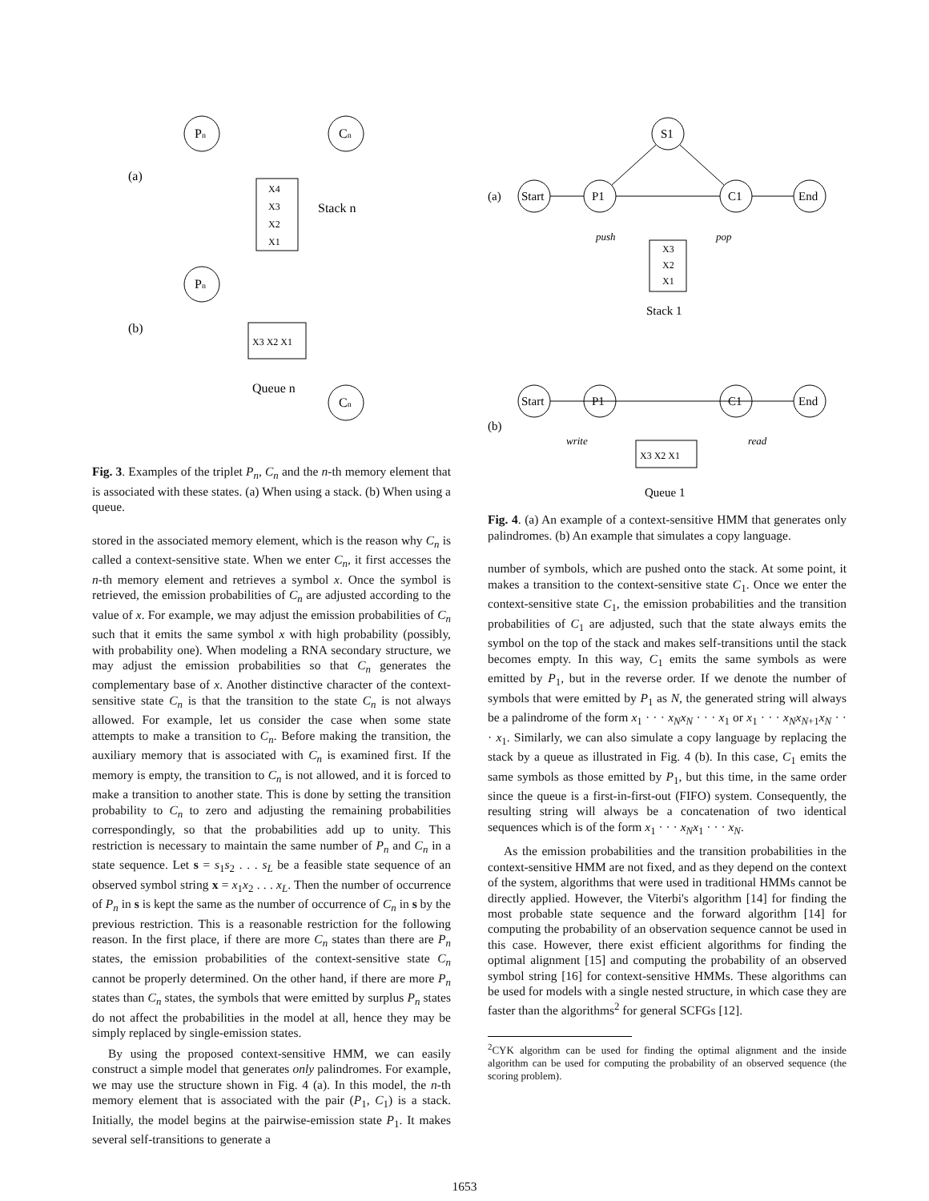Pn
Cn
(a)
X4
X3
X2
X1
Stack n
Pn
(b)
X3 X2 X1
Queue n
Cn
Fig. 3. Examples of the triplet P<sub>n</sub>, C<sub>n</sub> and the n-th memory element that is associated with these states. (a) When using a stack. (b) When using a queue.
stored in the associated memory element, which is the reason why C<sub>n</sub> is called a context-sensitive state. When we enter C<sub>n</sub>, it first accesses the n-th memory element and retrieves a symbol x. Once the symbol is retrieved, the emission probabilities of C<sub>n</sub> are adjusted according to the value of x. For example, we may adjust the emission probabilities of C<sub>n</sub> such that it emits the same symbol x with high probability (possibly, with probability one). When modeling a RNA secondary structure, we may adjust the emission probabilities so that C<sub>n</sub> generates the complementary base of x. Another distinctive character of the context-sensitive state C<sub>n</sub> is that the transition to the state C<sub>n</sub> is not always allowed. For example, let us consider the case when some state attempts to make a transition to C<sub>n</sub>. Before making the transition, the auxiliary memory that is associated with C<sub>n</sub> is examined first. If the memory is empty, the transition to C<sub>n</sub> is not allowed, and it is forced to make a transition to another state. This is done by setting the transition probability to C<sub>n</sub> to zero and adjusting the remaining probabilities correspondingly, so that the probabilities add up to unity. This restriction is necessary to maintain the same number of P<sub>n</sub> and C<sub>n</sub> in a state sequence. Let s = s<sub>1</sub>s<sub>2</sub> . . . s<sub>L</sub> be a feasible state sequence of an observed symbol string x = x<sub>1</sub>x<sub>2</sub> . . . x<sub>L</sub>. Then the number of occurrence of P<sub>n</sub> in s is kept the same as the number of occurrence of C<sub>n</sub> in s by the previous restriction. This is a reasonable restriction for the following reason. In the first place, if there are more C<sub>n</sub> states than there are P<sub>n</sub> states, the emission probabilities of the context-sensitive state C<sub>n</sub> cannot be properly determined. On the other hand, if there are more P<sub>n</sub> states than C<sub>n</sub> states, the symbols that were emitted by surplus P<sub>n</sub> states do not affect the probabilities in the model at all, hence they may be simply replaced by single-emission states.
By using the proposed context-sensitive HMM, we can easily construct a simple model that generates only palindromes. For example, we may use the structure shown in Fig. 4 (a). In this model, the n-th memory element that is associated with the pair (P<sub>1</sub>, C<sub>1</sub>) is a stack. Initially, the model begins at the pairwise-emission state P<sub>1</sub>. It makes several self-transitions to generate a
(a)
Start
P1
S1
C1
End
push
pop
X3
X2
X1
Stack 1
Start
P1
C1
End
(b)
write
read
X3 X2 X1
Queue 1
Fig. 4. (a) An example of a context-sensitive HMM that generates only palindromes. (b) An example that simulates a copy language.
number of symbols, which are pushed onto the stack. At some point, it makes a transition to the context-sensitive state C<sub>1</sub>. Once we enter the context-sensitive state C<sub>1</sub>, the emission probabilities and the transition probabilities of C<sub>1</sub> are adjusted, such that the state always emits the symbol on the top of the stack and makes self-transitions until the stack becomes empty. In this way, C<sub>1</sub> emits the same symbols as were emitted by P<sub>1</sub>, but in the reverse order. If we denote the number of symbols that were emitted by P<sub>1</sub> as N, the generated string will always be a palindrome of the form x<sub>1</sub> · · · x<sub>N</sub>x<sub>N</sub> · · · x<sub>1</sub> or x<sub>1</sub> · · · x<sub>N</sub>x<sub>N+1</sub>x<sub>N</sub> · · · x<sub>1</sub>. Similarly, we can also simulate a copy language by replacing the stack by a queue as illustrated in Fig. 4 (b). In this case, C<sub>1</sub> emits the same symbols as those emitted by P<sub>1</sub>, but this time, in the same order since the queue is a first-in-first-out (FIFO) system. Consequently, the resulting string will always be a concatenation of two identical sequences which is of the form x<sub>1</sub> · · · x<sub>N</sub>x<sub>1</sub> · · · x<sub>N</sub>.
As the emission probabilities and the transition probabilities in the context-sensitive HMM are not fixed, and as they depend on the context of the system, algorithms that were used in traditional HMMs cannot be directly applied. However, the Viterbi's algorithm [14] for finding the most probable state sequence and the forward algorithm [14] for computing the probability of an observation sequence cannot be used in this case. However, there exist efficient algorithms for finding the optimal alignment [15] and computing the probability of an observed symbol string [16] for context-sensitive HMMs. These algorithms can be used for models with a single nested structure, in which case they are faster than the algorithms<sup>2</sup> for general SCFGs [12].
<sup>2</sup> CYK algorithm can be used for finding the optimal alignment and the inside algorithm can be used for computing the probability of an observed sequence (the scoring problem).
1653